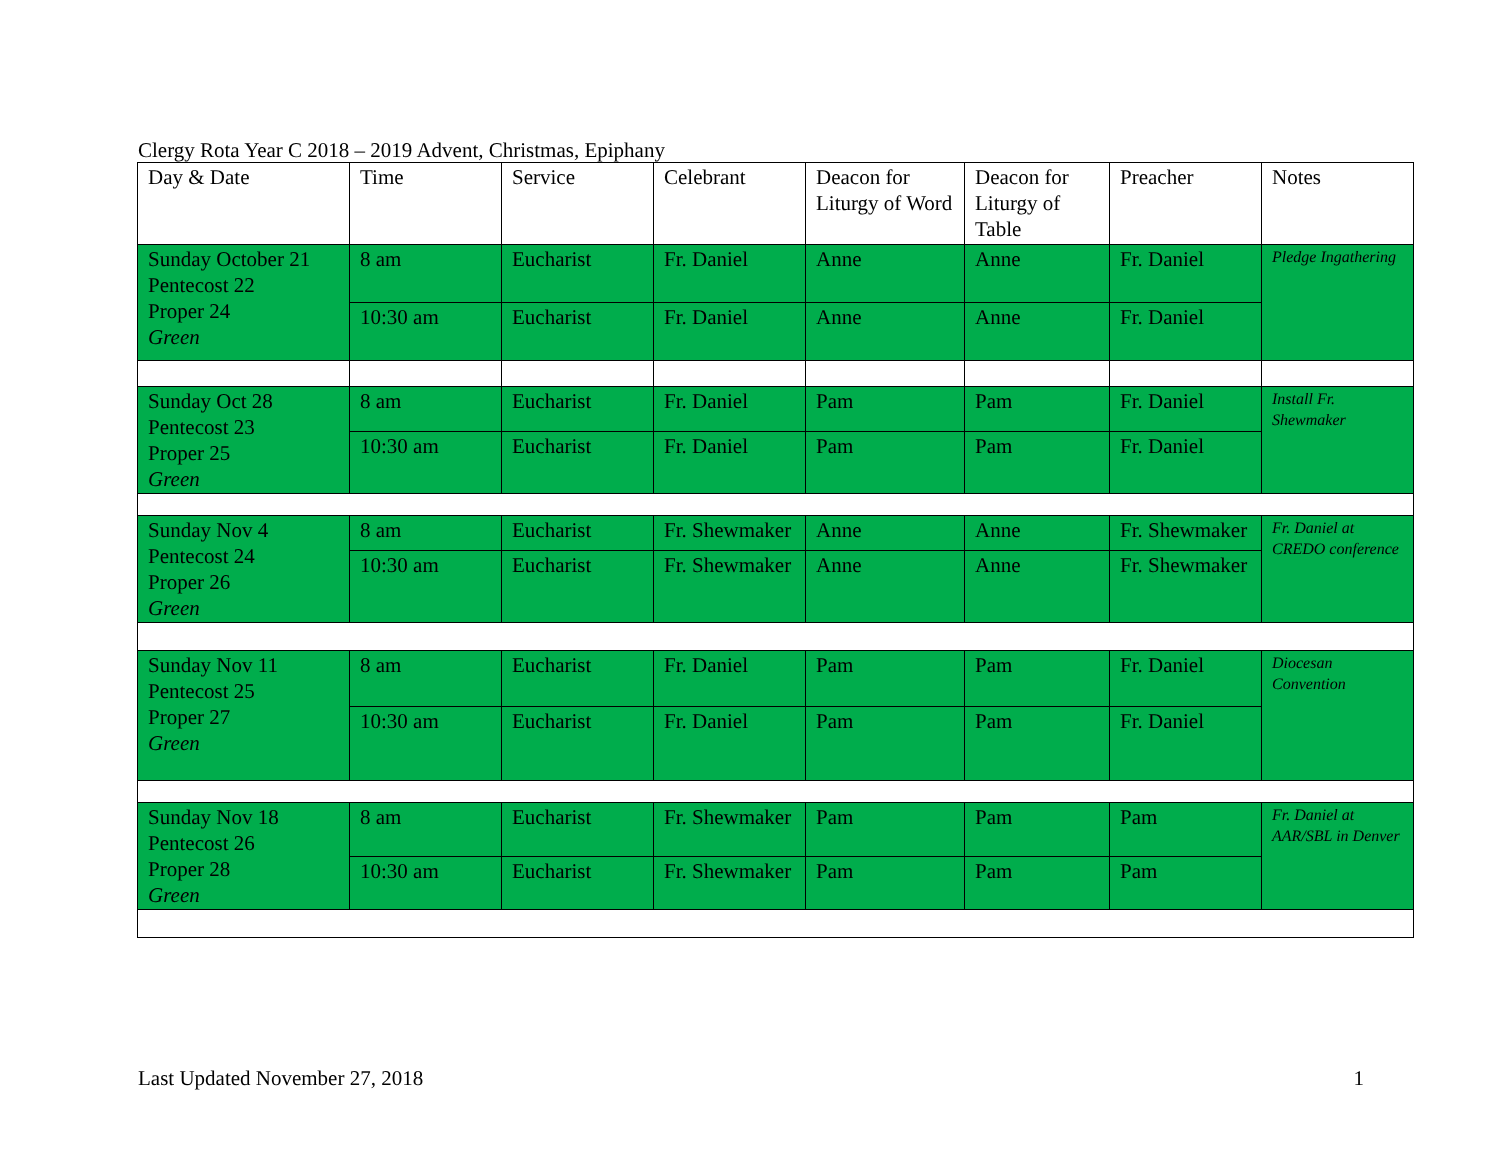Clergy Rota Year C 2018 – 2019 Advent, Christmas, Epiphany
| Day & Date | Time | Service | Celebrant | Deacon for Liturgy of Word | Deacon for Liturgy of Table | Preacher | Notes |
| --- | --- | --- | --- | --- | --- | --- | --- |
| Sunday October 21 Pentecost 22 Proper 24 Green | 8 am | Eucharist | Fr. Daniel | Anne | Anne | Fr. Daniel | Pledge Ingathering |
| | 10:30 am | Eucharist | Fr. Daniel | Anne | Anne | Fr. Daniel | |
| Sunday Oct 28 Pentecost 23 Proper 25 Green | 8 am | Eucharist | Fr. Daniel | Pam | Pam | Fr. Daniel | Install Fr. Shewmaker |
| | 10:30 am | Eucharist | Fr. Daniel | Pam | Pam | Fr. Daniel | |
| Sunday Nov 4 Pentecost 24 Proper 26 Green | 8 am | Eucharist | Fr. Shewmaker | Anne | Anne | Fr. Shewmaker | Fr. Daniel at CREDO conference |
| | 10:30 am | Eucharist | Fr. Shewmaker | Anne | Anne | Fr. Shewmaker | |
| Sunday Nov 11 Pentecost 25 Proper 27 Green | 8 am | Eucharist | Fr. Daniel | Pam | Pam | Fr. Daniel | Diocesan Convention |
| | 10:30 am | Eucharist | Fr. Daniel | Pam | Pam | Fr. Daniel | |
| Sunday Nov 18 Pentecost 26 Proper 28 Green | 8 am | Eucharist | Fr. Shewmaker | Pam | Pam | Pam | Fr. Daniel at AAR/SBL in Denver |
| | 10:30 am | Eucharist | Fr. Shewmaker | Pam | Pam | Pam | |
Last Updated November 27, 2018 1